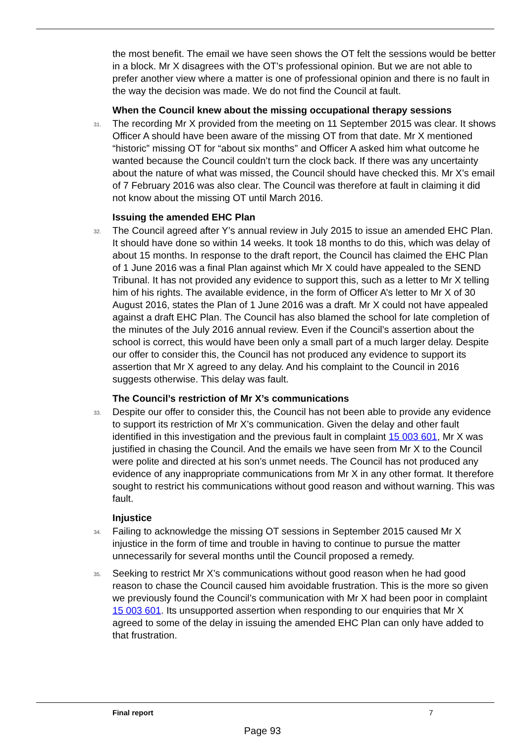the most benefit. The email we have seen shows the OT felt the sessions would be better in a block. Mr X disagrees with the OT’s professional opinion. But we are not able to prefer another view where a matter is one of professional opinion and there is no fault in the way the decision was made. We do not find the Council at fault.
When the Council knew about the missing occupational therapy sessions
31. The recording Mr X provided from the meeting on 11 September 2015 was clear. It shows Officer A should have been aware of the missing OT from that date. Mr X mentioned “historic” missing OT for “about six months” and Officer A asked him what outcome he wanted because the Council couldn’t turn the clock back. If there was any uncertainty about the nature of what was missed, the Council should have checked this. Mr X’s email of 7 February 2016 was also clear. The Council was therefore at fault in claiming it did not know about the missing OT until March 2016.
Issuing the amended EHC Plan
32. The Council agreed after Y’s annual review in July 2015 to issue an amended EHC Plan. It should have done so within 14 weeks. It took 18 months to do this, which was delay of about 15 months. In response to the draft report, the Council has claimed the EHC Plan of 1 June 2016 was a final Plan against which Mr X could have appealed to the SEND Tribunal. It has not provided any evidence to support this, such as a letter to Mr X telling him of his rights. The available evidence, in the form of Officer A’s letter to Mr X of 30 August 2016, states the Plan of 1 June 2016 was a draft. Mr X could not have appealed against a draft EHC Plan. The Council has also blamed the school for late completion of the minutes of the July 2016 annual review. Even if the Council’s assertion about the school is correct, this would have been only a small part of a much larger delay. Despite our offer to consider this, the Council has not produced any evidence to support its assertion that Mr X agreed to any delay. And his complaint to the Council in 2016 suggests otherwise. This delay was fault.
The Council’s restriction of Mr X’s communications
33. Despite our offer to consider this, the Council has not been able to provide any evidence to support its restriction of Mr X’s communication. Given the delay and other fault identified in this investigation and the previous fault in complaint 15 003 601, Mr X was justified in chasing the Council. And the emails we have seen from Mr X to the Council were polite and directed at his son’s unmet needs. The Council has not produced any evidence of any inappropriate communications from Mr X in any other format. It therefore sought to restrict his communications without good reason and without warning. This was fault.
Injustice
34. Failing to acknowledge the missing OT sessions in September 2015 caused Mr X injustice in the form of time and trouble in having to continue to pursue the matter unnecessarily for several months until the Council proposed a remedy.
35. Seeking to restrict Mr X’s communications without good reason when he had good reason to chase the Council caused him avoidable frustration. This is the more so given we previously found the Council’s communication with Mr X had been poor in complaint 15 003 601. Its unsupported assertion when responding to our enquiries that Mr X agreed to some of the delay in issuing the amended EHC Plan can only have added to that frustration.
Final report 7
Page 93